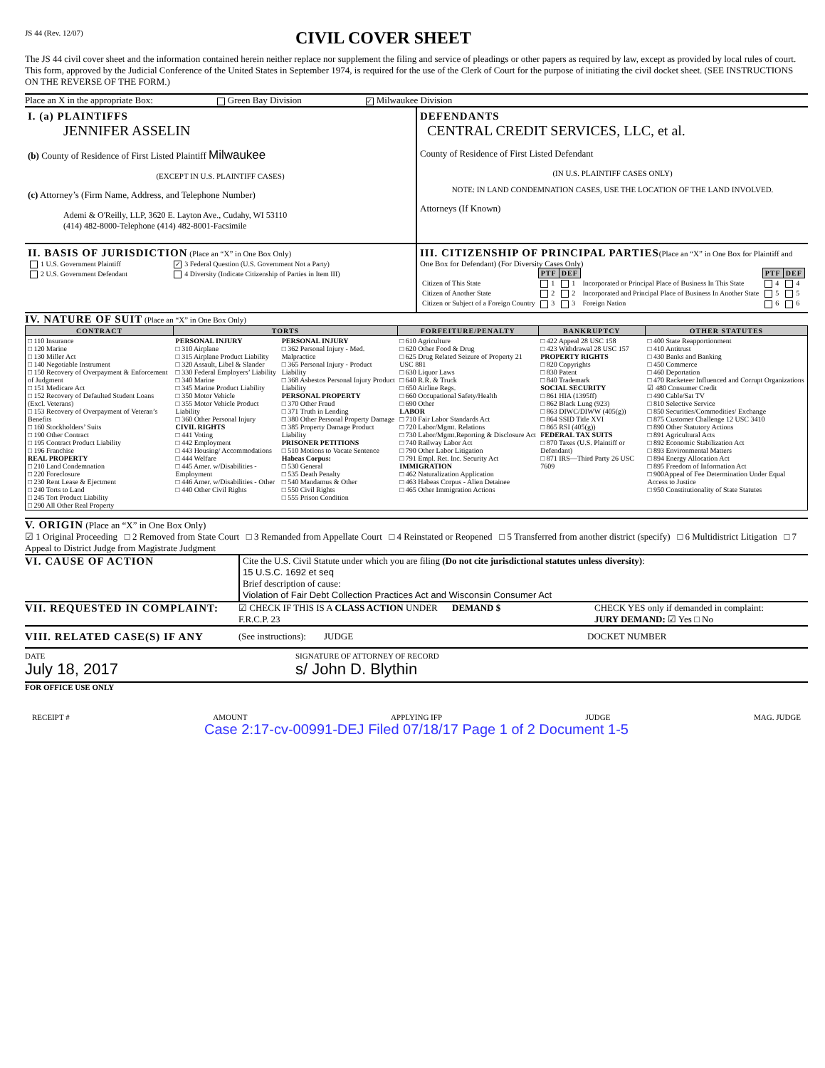JS 44 (Rev. 12/07)
CIVIL COVER SHEET
The JS 44 civil cover sheet and the information contained herein neither replace nor supplement the filing and service of pleadings or other papers as required by law, except as provided by local rules of court. This form, approved by the Judicial Conference of the United States in September 1974, is required for the use of the Clerk of Court for the purpose of initiating the civil docket sheet. (SEE INSTRUCTIONS ON THE REVERSE OF THE FORM.)
Place an X in the appropriate Box: Green Bay Division ✓ Milwaukee Division
I. (a) PLAINTIFFS
JENNIFER ASSELIN
(b) County of Residence of First Listed Plaintiff Milwaukee
(EXCEPT IN U.S. PLAINTIFF CASES)
(c) Attorney’s (Firm Name, Address, and Telephone Number)
Ademi & O'Reilly, LLP, 3620 E. Layton Ave., Cudahy, WI 53110
(414) 482-8000-Telephone (414) 482-8001-Facsimile
DEFENDANTS
CENTRAL CREDIT SERVICES, LLC, et al.
County of Residence of First Listed Defendant
(IN U.S. PLAINTIFF CASES ONLY)
NOTE: IN LAND CONDEMNATION CASES, USE THE LOCATION OF THE LAND INVOLVED.
Attorneys (If Known)
II. BASIS OF JURISDICTION (Place an “X” in One Box Only)
| 1 U.S. Government Plaintiff | ✓ 3 Federal Question (U.S. Government Not a Party) |
| 2 U.S. Government Defendant | 4 Diversity (Indicate Citizenship of Parties in Item III) |
III. CITIZENSHIP OF PRINCIPAL PARTIES(Place an “X” in One Box for Plaintiff and One Box for Defendant) (For Diversity Cases Only)
| | PTF | DEF | | PTF | DEF |
| Citizen of This State | 1 | 1 | Incorporated or Principal Place of Business In This State | 4 | 4 |
| Citizen of Another State | 2 | 2 | Incorporated and Principal Place of Business In Another State | 5 | 5 |
| Citizen or Subject of a Foreign Country | 3 | 3 | Foreign Nation | 6 | 6 |
IV. NATURE OF SUIT (Place an “X” in One Box Only)
| CONTRACT | TORTS | | FORFEITURE/PENALTY | BANKRUPTCY | OTHER STATUTES |
| --- | --- | --- | --- | --- | --- |
| □ 110 Insurance □ 120 Marine □ 130 Miller Act □ 140 Negotiable Instrument □ 150 Recovery of Overpayment & Enforcement of Judgment □ 151 Medicare Act □ 152 Recovery of Defaulted Student Loans (Excl. Veterans) □ 153 Recovery of Overpayment of Veteran’s Benefits □ 160 Stockholders’ Suits □ 190 Other Contract □ 195 Contract Product Liability □ 196 Franchise REAL PROPERTY □ 210 Land Condemnation □ 220 Foreclosure □ 230 Rent Lease & Ejectment □ 240 Torts to Land □ 245 Tort Product Liability □ 290 All Other Real Property | PERSONAL INJURY □ 310 Airplane □ 315 Airplane Product Liability □ 320 Assault, Libel & Slander □ 330 Federal Employers’ Liability □ 340 Marine □ 345 Marine Product Liability □ 350 Motor Vehicle □ 355 Motor Vehicle Product Liability □ 360 Other Personal Injury CIVIL RIGHTS □ 441 Voting □ 442 Employment □ 443 Housing/ Accommodations □ 444 Welfare □ 445 Amer. w/Disabilities - Employment □ 446 Amer. w/Disabilities - Other □ 440 Other Civil Rights | PERSONAL INJURY □ 362 Personal Injury - Med. Malpractice □ 365 Personal Injury - Product Liability □ 368 Asbestos Personal Injury Product Liability PERSONAL PROPERTY □ 370 Other Fraud □ 371 Truth in Lending □ 380 Other Personal Property Damage □ 385 Property Damage Product Liability PRISONER PETITIONS □ 510 Motions to Vacate Sentence Habeas Corpus: □ 530 General □ 535 Death Penalty □ 540 Mandamus & Other □ 550 Civil Rights □ 555 Prison Condition | □ 610 Agriculture □ 620 Other Food & Drug □ 625 Drug Related Seizure of Property 21 USC 881 □ 630 Liquor Laws □ 640 R.R. & Truck □ 650 Airline Regs. □ 660 Occupational Safety/Health □ 690 Other LABOR □ 710 Fair Labor Standards Act □ 720 Labor/Mgmt. Relations □ 730 Labor/Mgmt.Reporting & Disclosure Act □ 740 Railway Labor Act □ 790 Other Labor Litigation □ 791 Empl. Ret. Inc. Security Act IMMIGRATION □ 462 Naturalization Application □ 463 Habeas Corpus - Alien Detainee □ 465 Other Immigration Actions | □ 422 Appeal 28 USC 158 □ 423 Withdrawal 28 USC 157 PROPERTY RIGHTS □ 820 Copyrights □ 830 Patent □ 840 Trademark SOCIAL SECURITY □ 861 HIA (1395ff) □ 862 Black Lung (923) □ 863 DIWC/DIWW (405(g)) □ 864 SSID Title XVI □ 865 RSI (405(g)) FEDERAL TAX SUITS □ 870 Taxes (U.S. Plaintiff or Defendant) □ 871 IRS—Third Party 26 USC 7609 | □ 400 State Reapportionment □ 410 Antitrust □ 430 Banks and Banking □ 450 Commerce □ 460 Deportation □ 470 Racketeer Influenced and Corrupt Organizations ☑ 480 Consumer Credit □ 490 Cable/Sat TV □ 810 Selective Service □ 850 Securities/Commodities/ Exchange □ 875 Customer Challenge 12 USC 3410 □ 890 Other Statutory Actions □ 891 Agricultural Acts □ 892 Economic Stabilization Act □ 893 Environmental Matters □ 894 Energy Allocation Act □ 895 Freedom of Information Act □ 900Appeal of Fee Determination Under Equal Access to Justice □ 950 Constitutionality of State Statutes |
V. ORIGIN (Place an “X” in One Box Only)
☑ 1 Original Proceeding □ 2 Removed from State Court □ 3 Remanded from Appellate Court □ 4 Reinstated or Reopened □ 5 Transferred from another district (specify) □ 6 Multidistrict Litigation □ 7 Appeal to District Judge from Magistrate Judgment
VI. CAUSE OF ACTION
Cite the U.S. Civil Statute under which you are filing (Do not cite jurisdictional statutes unless diversity):
15 U.S.C. 1692 et seq
Brief description of cause:
Violation of Fair Debt Collection Practices Act and Wisconsin Consumer Act
VII. REQUESTED IN COMPLAINT:
☑ CHECK IF THIS IS A CLASS ACTION UNDER F.R.C.P. 23
DEMAND $ CHECK YES only if demanded in complaint:
JURY DEMAND: ☑ Yes □ No
VIII. RELATED CASE(S) IF ANY (See instructions): JUDGE DOCKET NUMBER
DATE
July 18, 2017
SIGNATURE OF ATTORNEY OF RECORD
s/ John D. Blythin
FOR OFFICE USE ONLY
RECEIPT # AMOUNT APPLYING IFP JUDGE MAG. JUDGE
Case 2:17-cv-00991-DEJ Filed 07/18/17 Page 1 of 2 Document 1-5